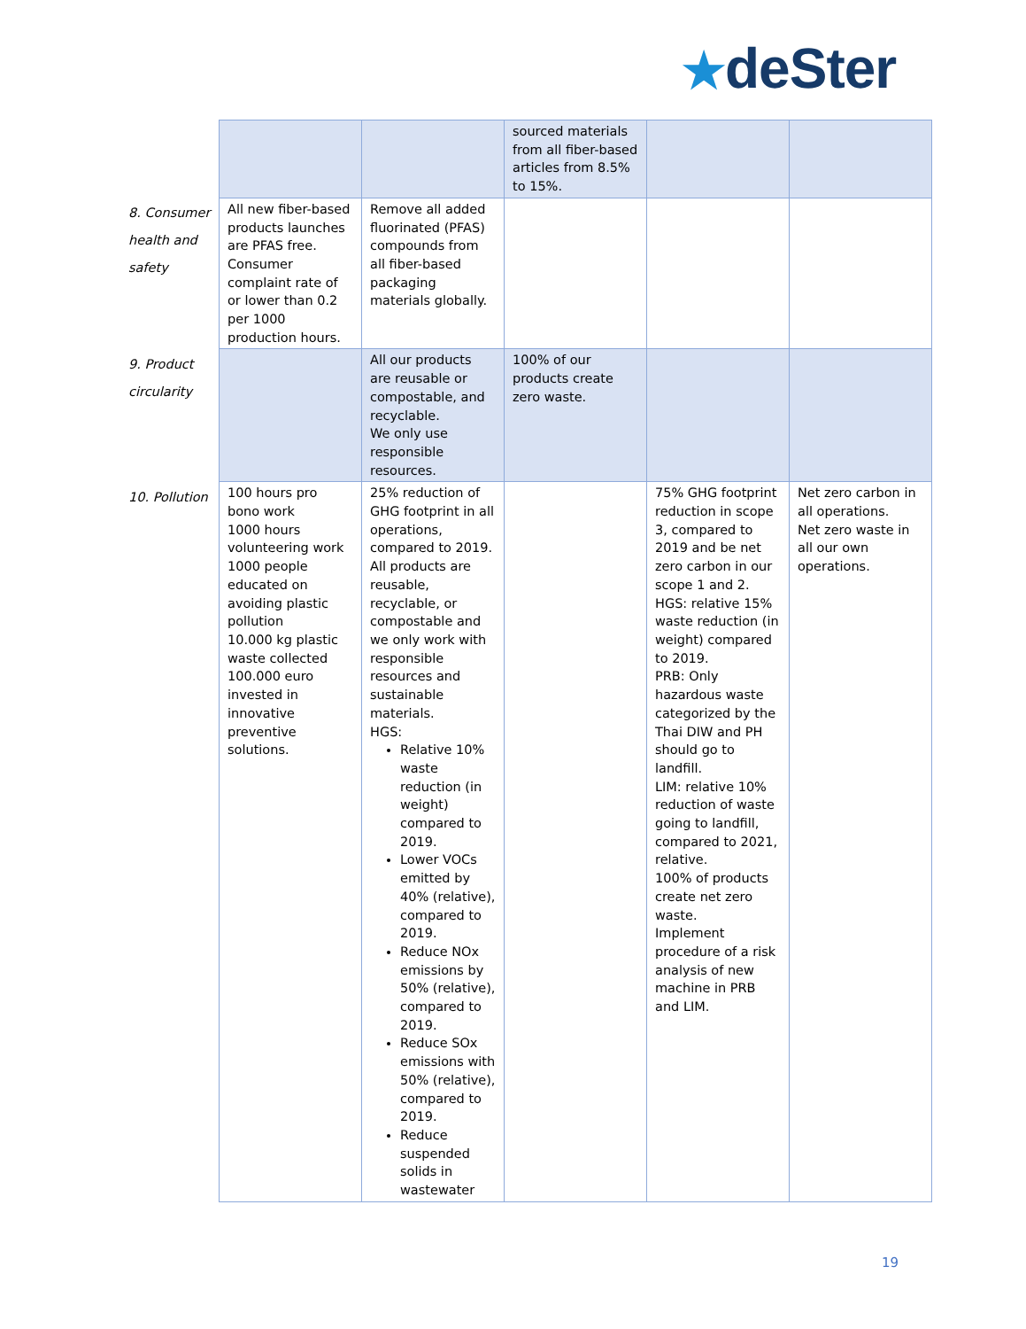★deSter
| | | | sourced materials from all fiber-based articles from 8.5% to 15%. | | |
| 8. Consumer health and safety | All new fiber-based products launches are PFAS free. Consumer complaint rate of or lower than 0.2 per 1000 production hours. | Remove all added fluorinated (PFAS) compounds from all fiber-based packaging materials globally. | | | |
| 9. Product circularity | | All our products are reusable or compostable, and recyclable. We only use responsible resources. | 100% of our products create zero waste. | | |
| 10. Pollution | 100 hours pro bono work 1000 hours volunteering work 1000 people educated on avoiding plastic pollution 10.000 kg plastic waste collected 100.000 euro invested in innovative preventive solutions. | 25% reduction of GHG footprint in all operations, compared to 2019. All products are reusable, recyclable, or compostable and we only work with responsible resources and sustainable materials. HGS: Relative 10% waste reduction (in weight) compared to 2019. Lower VOCs emitted by 40% (relative), compared to 2019. Reduce NOx emissions by 50% (relative), compared to 2019. Reduce SOx emissions with 50% (relative), compared to 2019. Reduce suspended solids in wastewater | | 75% GHG footprint reduction in scope 3, compared to 2019 and be net zero carbon in our scope 1 and 2. HGS: relative 15% waste reduction (in weight) compared to 2019. PRB: Only hazardous waste categorized by the Thai DIW and PH should go to landfill. LIM: relative 10% reduction of waste going to landfill, compared to 2021, relative. 100% of products create net zero waste. Implement procedure of a risk analysis of new machine in PRB and LIM. | Net zero carbon in all operations. Net zero waste in all our own operations. |
19